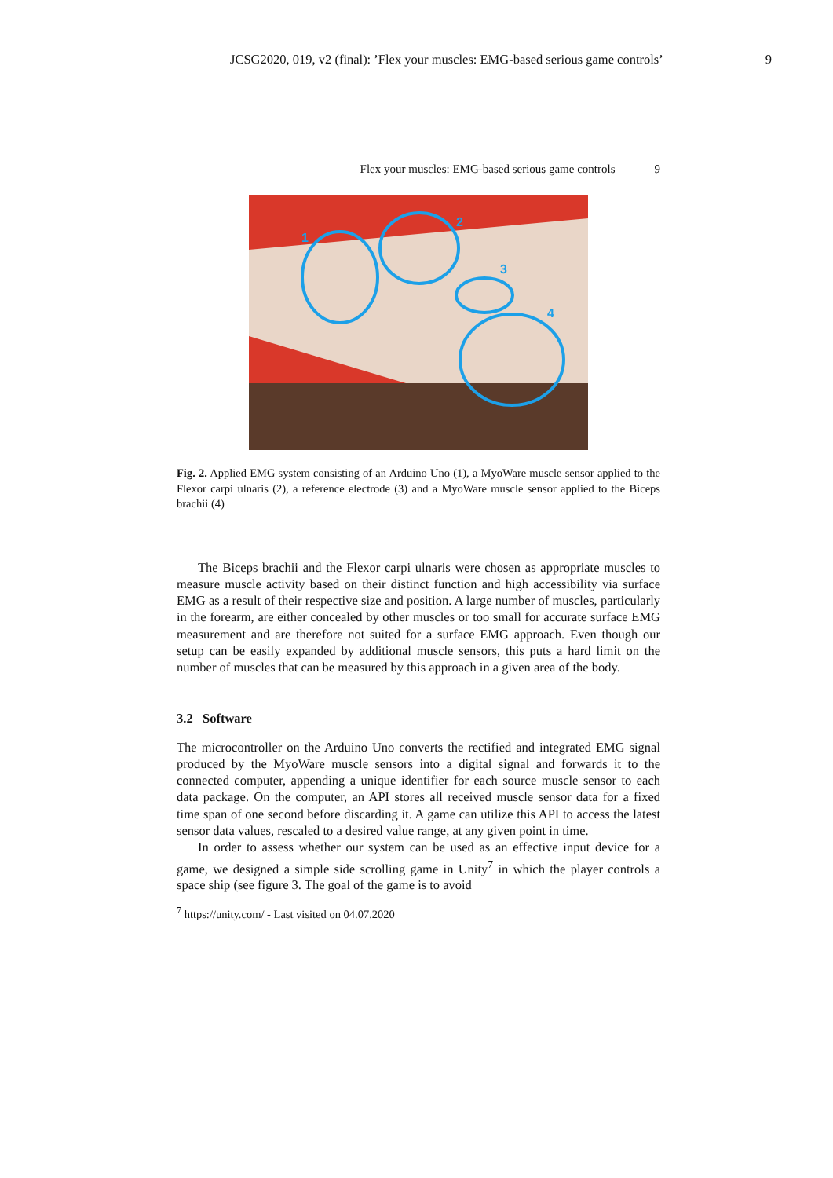JCSG2020, 019, v2 (final): ’Flex your muscles: EMG-based serious game controls’ 9
Flex your muscles: EMG-based serious game controls 9
1
2
3
4
Fig. 2. Applied EMG system consisting of an Arduino Uno (1), a MyoWare muscle sensor applied to the Flexor carpi ulnaris (2), a reference electrode (3) and a MyoWare muscle sensor applied to the Biceps brachii (4)
The Biceps brachii and the Flexor carpi ulnaris were chosen as appropriate muscles to measure muscle activity based on their distinct function and high accessibility via surface EMG as a result of their respective size and position. A large number of muscles, particularly in the forearm, are either concealed by other muscles or too small for accurate surface EMG measurement and are therefore not suited for a surface EMG approach. Even though our setup can be easily expanded by additional muscle sensors, this puts a hard limit on the number of muscles that can be measured by this approach in a given area of the body.
3.2 Software
The microcontroller on the Arduino Uno converts the rectified and integrated EMG signal produced by the MyoWare muscle sensors into a digital signal and forwards it to the connected computer, appending a unique identifier for each source muscle sensor to each data package. On the computer, an API stores all received muscle sensor data for a fixed time span of one second before discarding it. A game can utilize this API to access the latest sensor data values, rescaled to a desired value range, at any given point in time.
In order to assess whether our system can be used as an effective input device for a game, we designed a simple side scrolling game in Unity<sup>7</sup> in which the player controls a space ship (see figure 3. The goal of the game is to avoid
<sup>7</sup> https://unity.com/ - Last visited on 04.07.2020